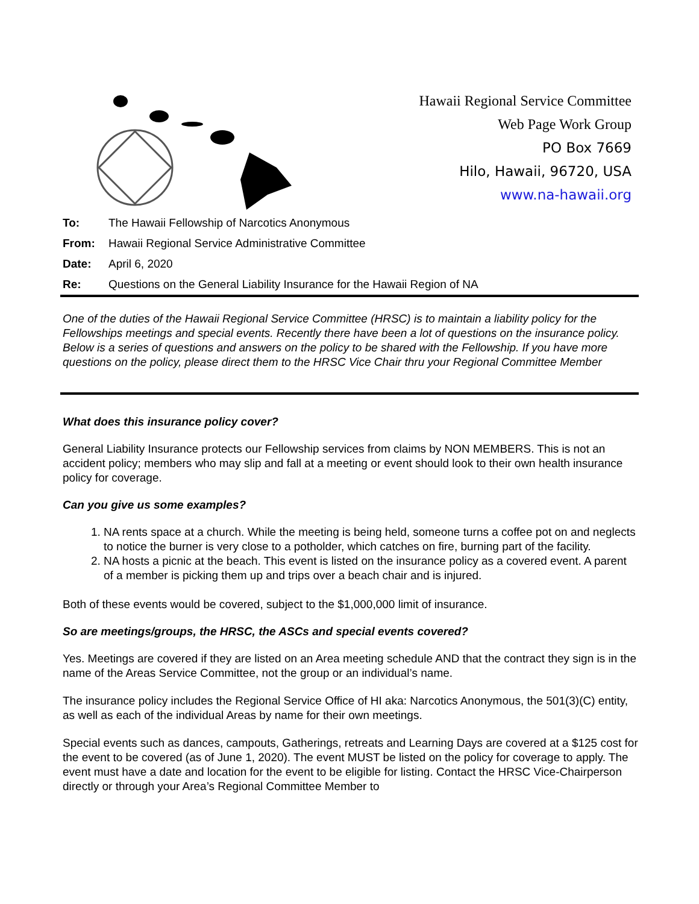Hawaii Regional Service Committee
Web Page Work Group
PO Box 7669
Hilo, Hawaii, 96720, USA
www.na-hawaii.org
To: The Hawaii Fellowship of Narcotics Anonymous
From: Hawaii Regional Service Administrative Committee
Date: April 6, 2020
Re: Questions on the General Liability Insurance for the Hawaii Region of NA
One of the duties of the Hawaii Regional Service Committee (HRSC) is to maintain a liability policy for the Fellowships meetings and special events. Recently there have been a lot of questions on the insurance policy. Below is a series of questions and answers on the policy to be shared with the Fellowship. If you have more questions on the policy, please direct them to the HRSC Vice Chair thru your Regional Committee Member
What does this insurance policy cover?
General Liability Insurance protects our Fellowship services from claims by NON MEMBERS. This is not an accident policy; members who may slip and fall at a meeting or event should look to their own health insurance policy for coverage.
Can you give us some examples?
1. NA rents space at a church. While the meeting is being held, someone turns a coffee pot on and neglects to notice the burner is very close to a potholder, which catches on fire, burning part of the facility.
2. NA hosts a picnic at the beach. This event is listed on the insurance policy as a covered event. A parent of a member is picking them up and trips over a beach chair and is injured.
Both of these events would be covered, subject to the $1,000,000 limit of insurance.
So are meetings/groups, the HRSC, the ASCs and special events covered?
Yes. Meetings are covered if they are listed on an Area meeting schedule AND that the contract they sign is in the name of the Areas Service Committee, not the group or an individual’s name.
The insurance policy includes the Regional Service Office of HI aka: Narcotics Anonymous, the 501(3)(C) entity, as well as each of the individual Areas by name for their own meetings.
Special events such as dances, campouts, Gatherings, retreats and Learning Days are covered at a $125 cost for the event to be covered (as of June 1, 2020). The event MUST be listed on the policy for coverage to apply. The event must have a date and location for the event to be eligible for listing. Contact the HRSC Vice-Chairperson directly or through your Area’s Regional Committee Member to